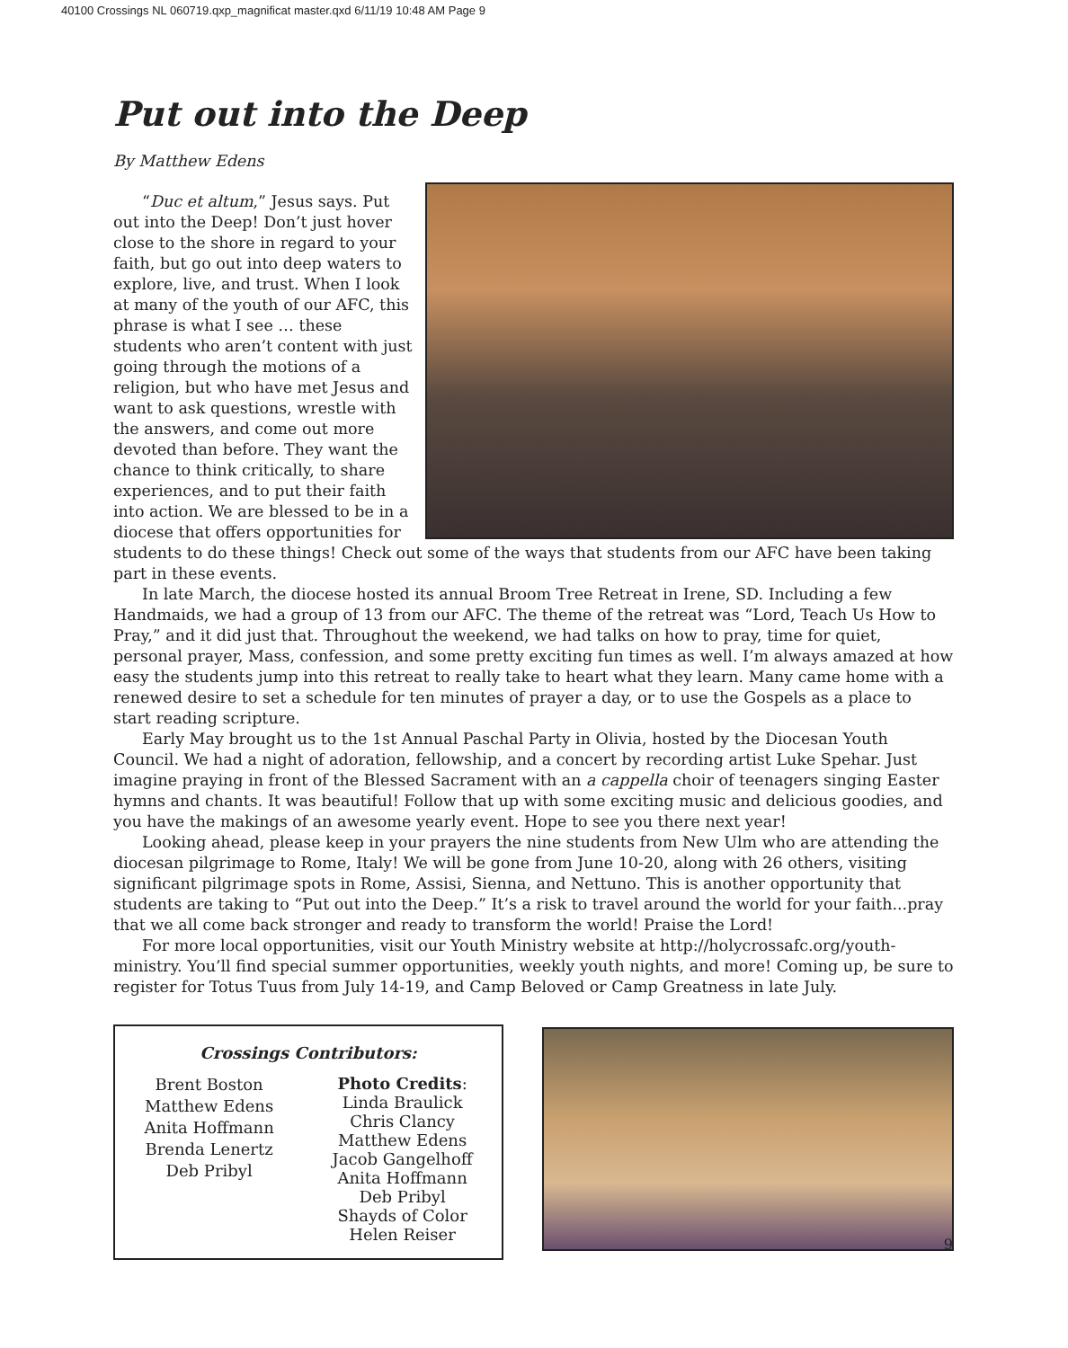40100 Crossings NL 060719.qxp_magnificat master.qxd 6/11/19 10:48 AM Page 9
Put out into the Deep
By Matthew Edens
“Duc et altum,” Jesus says. Put out into the Deep! Don’t just hover close to the shore in regard to your faith, but go out into deep waters to explore, live, and trust. When I look at many of the youth of our AFC, this phrase is what I see … these students who aren’t content with just going through the motions of a religion, but who have met Jesus and want to ask questions, wrestle with the answers, and come out more devoted than before. They want the chance to think critically, to share experiences, and to put their faith into action. We are blessed to be in a diocese that offers opportunities for students to do these things! Check out some of the ways that students from our AFC have been taking part in these events.
In late March, the diocese hosted its annual Broom Tree Retreat in Irene, SD. Including a few Handmaids, we had a group of 13 from our AFC. The theme of the retreat was “Lord, Teach Us How to Pray,” and it did just that. Throughout the weekend, we had talks on how to pray, time for quiet, personal prayer, Mass, confession, and some pretty exciting fun times as well. I’m always amazed at how easy the students jump into this retreat to really take to heart what they learn. Many came home with a renewed desire to set a schedule for ten minutes of prayer a day, or to use the Gospels as a place to start reading scripture.
Early May brought us to the 1st Annual Paschal Party in Olivia, hosted by the Diocesan Youth Council. We had a night of adoration, fellowship, and a concert by recording artist Luke Spehar. Just imagine praying in front of the Blessed Sacrament with an a cappella choir of teenagers singing Easter hymns and chants. It was beautiful! Follow that up with some exciting music and delicious goodies, and you have the makings of an awesome yearly event. Hope to see you there next year!
Looking ahead, please keep in your prayers the nine students from New Ulm who are attending the diocesan pilgrimage to Rome, Italy! We will be gone from June 10-20, along with 26 others, visiting significant pilgrimage spots in Rome, Assisi, Sienna, and Nettuno. This is another opportunity that students are taking to “Put out into the Deep.” It’s a risk to travel around the world for your faith...pray that we all come back stronger and ready to transform the world! Praise the Lord!
For more local opportunities, visit our Youth Ministry website at http://holycrossafc.org/youth-ministry. You’ll find special summer opportunities, weekly youth nights, and more! Coming up, be sure to register for Totus Tuus from July 14-19, and Camp Beloved or Camp Greatness in late July.
Crossings Contributors:
Brent Boston
Matthew Edens
Anita Hoffmann
Brenda Lenertz
Deb Pribyl
Photo Credits:
Linda Braulick
Chris Clancy
Matthew Edens
Jacob Gangelhoff
Anita Hoffmann
Deb Pribyl
Shayds of Color
Helen Reiser
9